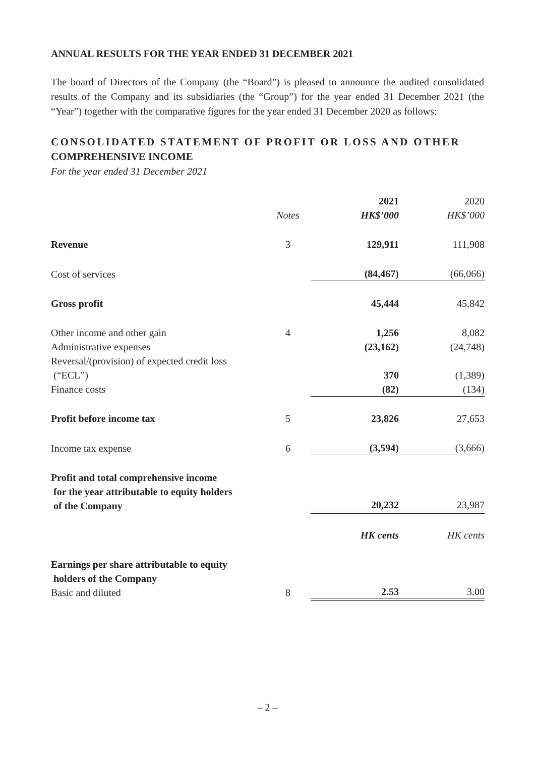ANNUAL RESULTS FOR THE YEAR ENDED 31 DECEMBER 2021
The board of Directors of the Company (the “Board”) is pleased to announce the audited consolidated results of the Company and its subsidiaries (the “Group”) for the year ended 31 December 2021 (the “Year”) together with the comparative figures for the year ended 31 December 2020 as follows:
CONSOLIDATED STATEMENT OF PROFIT OR LOSS AND OTHER COMPREHENSIVE INCOME
For the year ended 31 December 2021
| | | 2021 | 2020 |
| | Notes | HK$’000 | HK$’000 |
| Revenue | 3 | 129,911 | 111,908 |
| Cost of services | | (84,467) | (66,066) |
| Gross profit | | 45,444 | 45,842 |
| Other income and other gain | 4 | 1,256 | 8,082 |
| Administrative expenses | | (23,162) | (24,748) |
| Reversal/(provision) of expected credit loss (“ECL”) | | 370 | (1,389) |
| Finance costs | | (82) | (134) |
| Profit before income tax | 5 | 23,826 | 27,653 |
| Income tax expense | 6 | (3,594) | (3,666) |
| Profit and total comprehensive income for the year attributable to equity holders of the Company | | 20,232 | 23,987 |
| | | HK cents | HK cents |
| Earnings per share attributable to equity holders of the Company Basic and diluted | 8 | 2.53 | 3.00 |
– 2 –